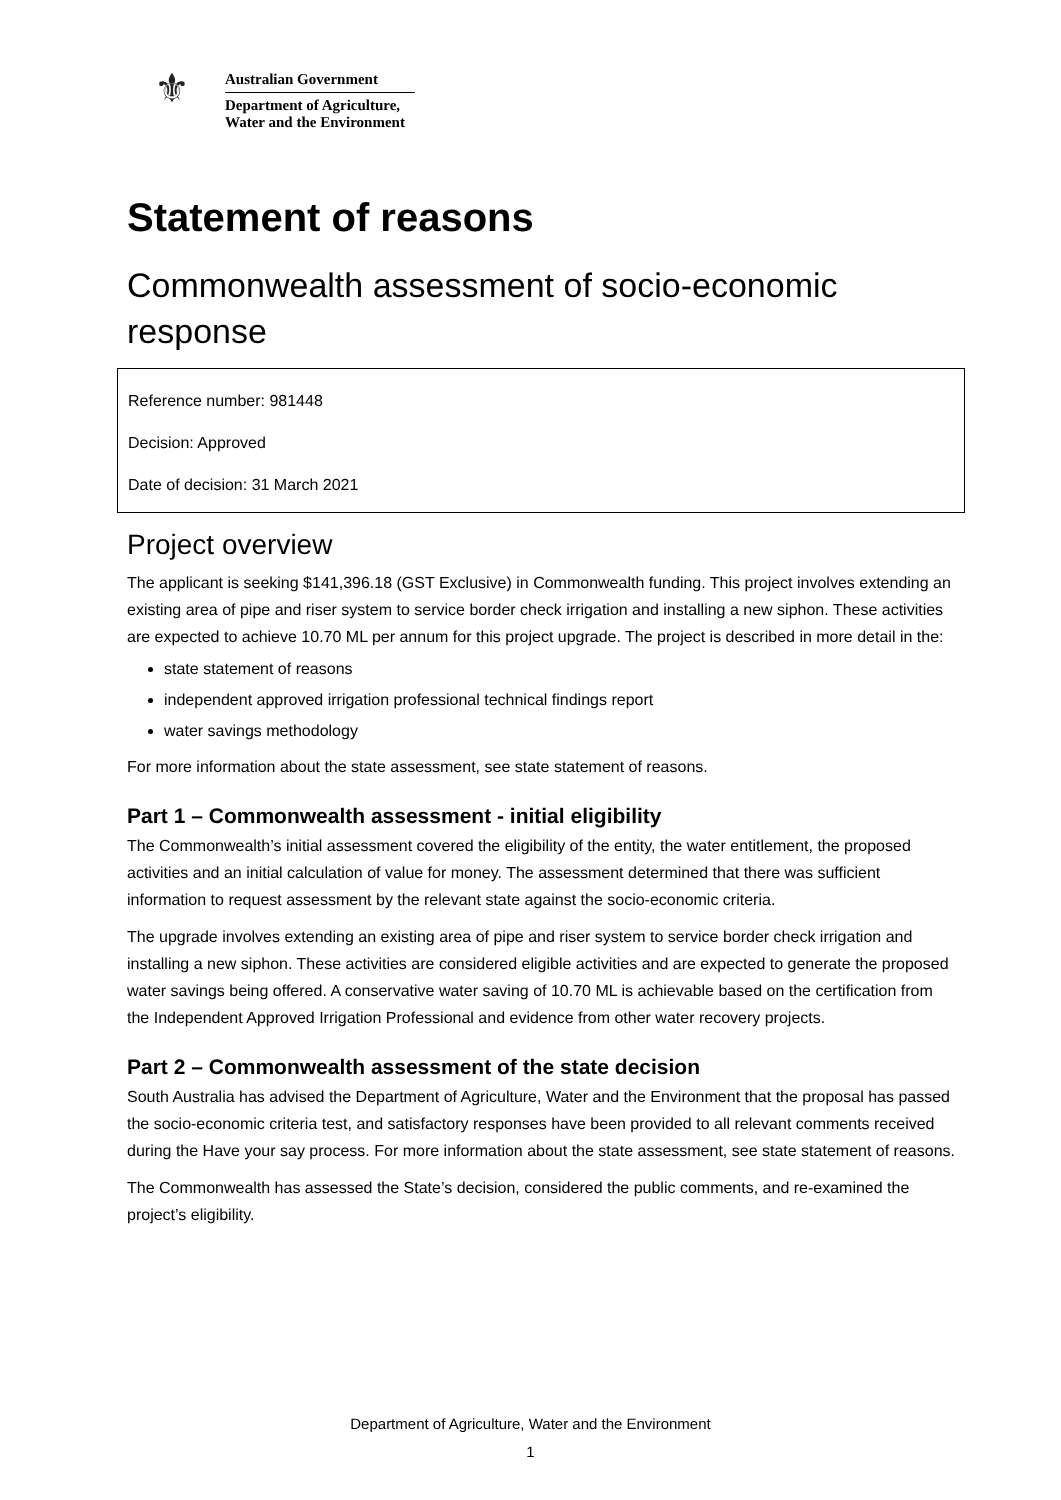⚜
Australian Government
Department of Agriculture,
Water and the Environment
Statement of reasons
Commonwealth assessment of socio-economic response
Reference number: 981448
Decision: Approved
Date of decision: 31 March 2021
Project overview
The applicant is seeking $141,396.18 (GST Exclusive) in Commonwealth funding. This project involves extending an existing area of pipe and riser system to service border check irrigation and installing a new siphon. These activities are expected to achieve 10.70 ML per annum for this project upgrade. The project is described in more detail in the:
state statement of reasons
independent approved irrigation professional technical findings report
water savings methodology
For more information about the state assessment, see state statement of reasons.
Part 1 – Commonwealth assessment - initial eligibility
The Commonwealth’s initial assessment covered the eligibility of the entity, the water entitlement, the proposed activities and an initial calculation of value for money. The assessment determined that there was sufficient information to request assessment by the relevant state against the socio-economic criteria.
The upgrade involves extending an existing area of pipe and riser system to service border check irrigation and installing a new siphon. These activities are considered eligible activities and are expected to generate the proposed water savings being offered. A conservative water saving of 10.70 ML is achievable based on the certification from the Independent Approved Irrigation Professional and evidence from other water recovery projects.
Part 2 – Commonwealth assessment of the state decision
South Australia has advised the Department of Agriculture, Water and the Environment that the proposal has passed the socio-economic criteria test, and satisfactory responses have been provided to all relevant comments received during the Have your say process. For more information about the state assessment, see state statement of reasons.
The Commonwealth has assessed the State’s decision, considered the public comments, and re-examined the project’s eligibility.
Department of Agriculture, Water and the Environment
1